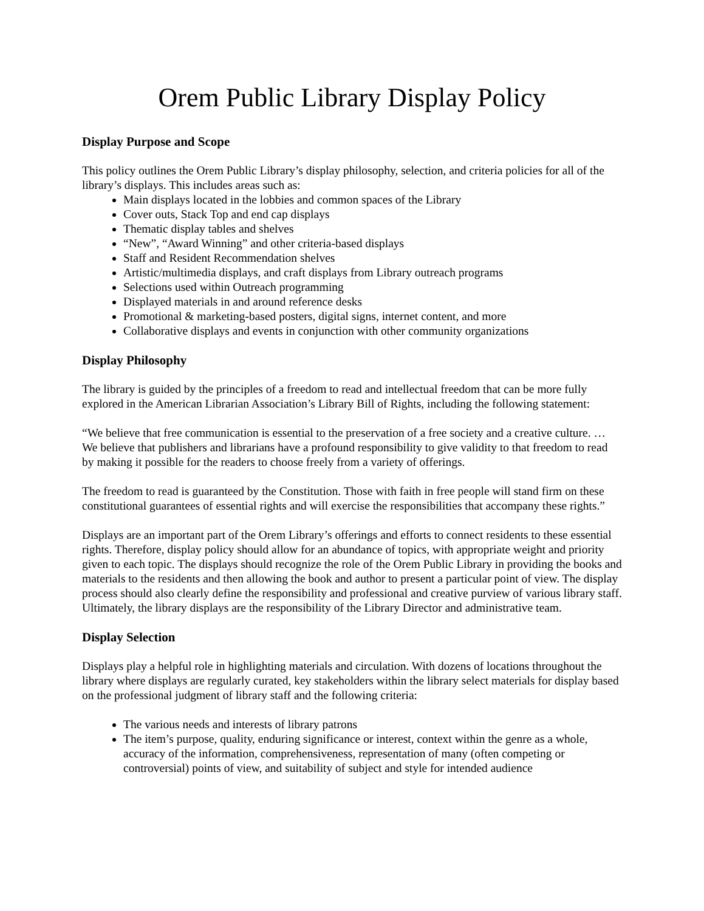Orem Public Library Display Policy
Display Purpose and Scope
This policy outlines the Orem Public Library’s display philosophy, selection, and criteria policies for all of the library’s displays. This includes areas such as:
Main displays located in the lobbies and common spaces of the Library
Cover outs, Stack Top and end cap displays
Thematic display tables and shelves
“New”, “Award Winning” and other criteria-based displays
Staff and Resident Recommendation shelves
Artistic/multimedia displays, and craft displays from Library outreach programs
Selections used within Outreach programming
Displayed materials in and around reference desks
Promotional & marketing-based posters, digital signs, internet content, and more
Collaborative displays and events in conjunction with other community organizations
Display Philosophy
The library is guided by the principles of a freedom to read and intellectual freedom that can be more fully explored in the American Librarian Association’s Library Bill of Rights, including the following statement:
“We believe that free communication is essential to the preservation of a free society and a creative culture. … We believe that publishers and librarians have a profound responsibility to give validity to that freedom to read by making it possible for the readers to choose freely from a variety of offerings.
The freedom to read is guaranteed by the Constitution. Those with faith in free people will stand firm on these constitutional guarantees of essential rights and will exercise the responsibilities that accompany these rights.”
Displays are an important part of the Orem Library’s offerings and efforts to connect residents to these essential rights. Therefore, display policy should allow for an abundance of topics, with appropriate weight and priority given to each topic. The displays should recognize the role of the Orem Public Library in providing the books and materials to the residents and then allowing the book and author to present a particular point of view. The display process should also clearly define the responsibility and professional and creative purview of various library staff. Ultimately, the library displays are the responsibility of the Library Director and administrative team.
Display Selection
Displays play a helpful role in highlighting materials and circulation. With dozens of locations throughout the library where displays are regularly curated, key stakeholders within the library select materials for display based on the professional judgment of library staff and the following criteria:
The various needs and interests of library patrons
The item’s purpose, quality, enduring significance or interest, context within the genre as a whole, accuracy of the information, comprehensiveness, representation of many (often competing or controversial) points of view, and suitability of subject and style for intended audience